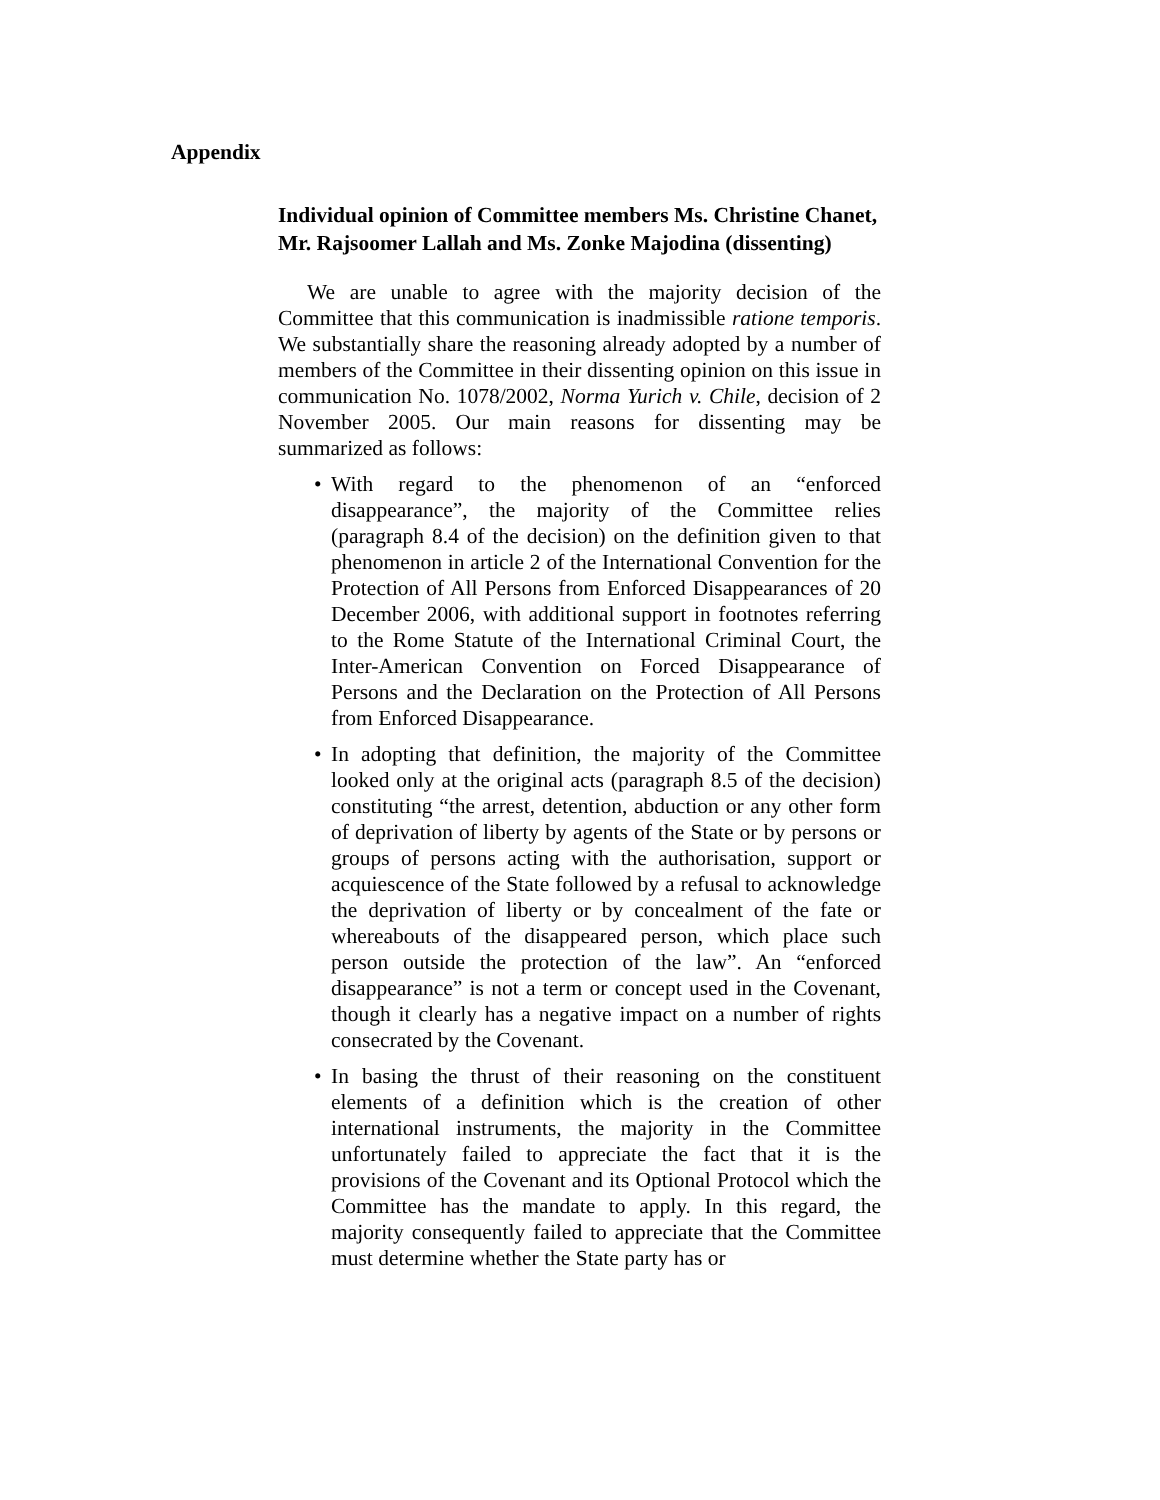Appendix
Individual opinion of Committee members Ms. Christine Chanet, Mr. Rajsoomer Lallah and Ms. Zonke Majodina (dissenting)
We are unable to agree with the majority decision of the Committee that this communication is inadmissible ratione temporis. We substantially share the reasoning already adopted by a number of members of the Committee in their dissenting opinion on this issue in communication No. 1078/2002, Norma Yurich v. Chile, decision of 2 November 2005. Our main reasons for dissenting may be summarized as follows:
• With regard to the phenomenon of an “enforced disappearance”, the majority of the Committee relies (paragraph 8.4 of the decision) on the definition given to that phenomenon in article 2 of the International Convention for the Protection of All Persons from Enforced Disappearances of 20 December 2006, with additional support in footnotes referring to the Rome Statute of the International Criminal Court, the Inter-American Convention on Forced Disappearance of Persons and the Declaration on the Protection of All Persons from Enforced Disappearance.
• In adopting that definition, the majority of the Committee looked only at the original acts (paragraph 8.5 of the decision) constituting “the arrest, detention, abduction or any other form of deprivation of liberty by agents of the State or by persons or groups of persons acting with the authorisation, support or acquiescence of the State followed by a refusal to acknowledge the deprivation of liberty or by concealment of the fate or whereabouts of the disappeared person, which place such person outside the protection of the law”. An “enforced disappearance” is not a term or concept used in the Covenant, though it clearly has a negative impact on a number of rights consecrated by the Covenant.
• In basing the thrust of their reasoning on the constituent elements of a definition which is the creation of other international instruments, the majority in the Committee unfortunately failed to appreciate the fact that it is the provisions of the Covenant and its Optional Protocol which the Committee has the mandate to apply. In this regard, the majority consequently failed to appreciate that the Committee must determine whether the State party has or